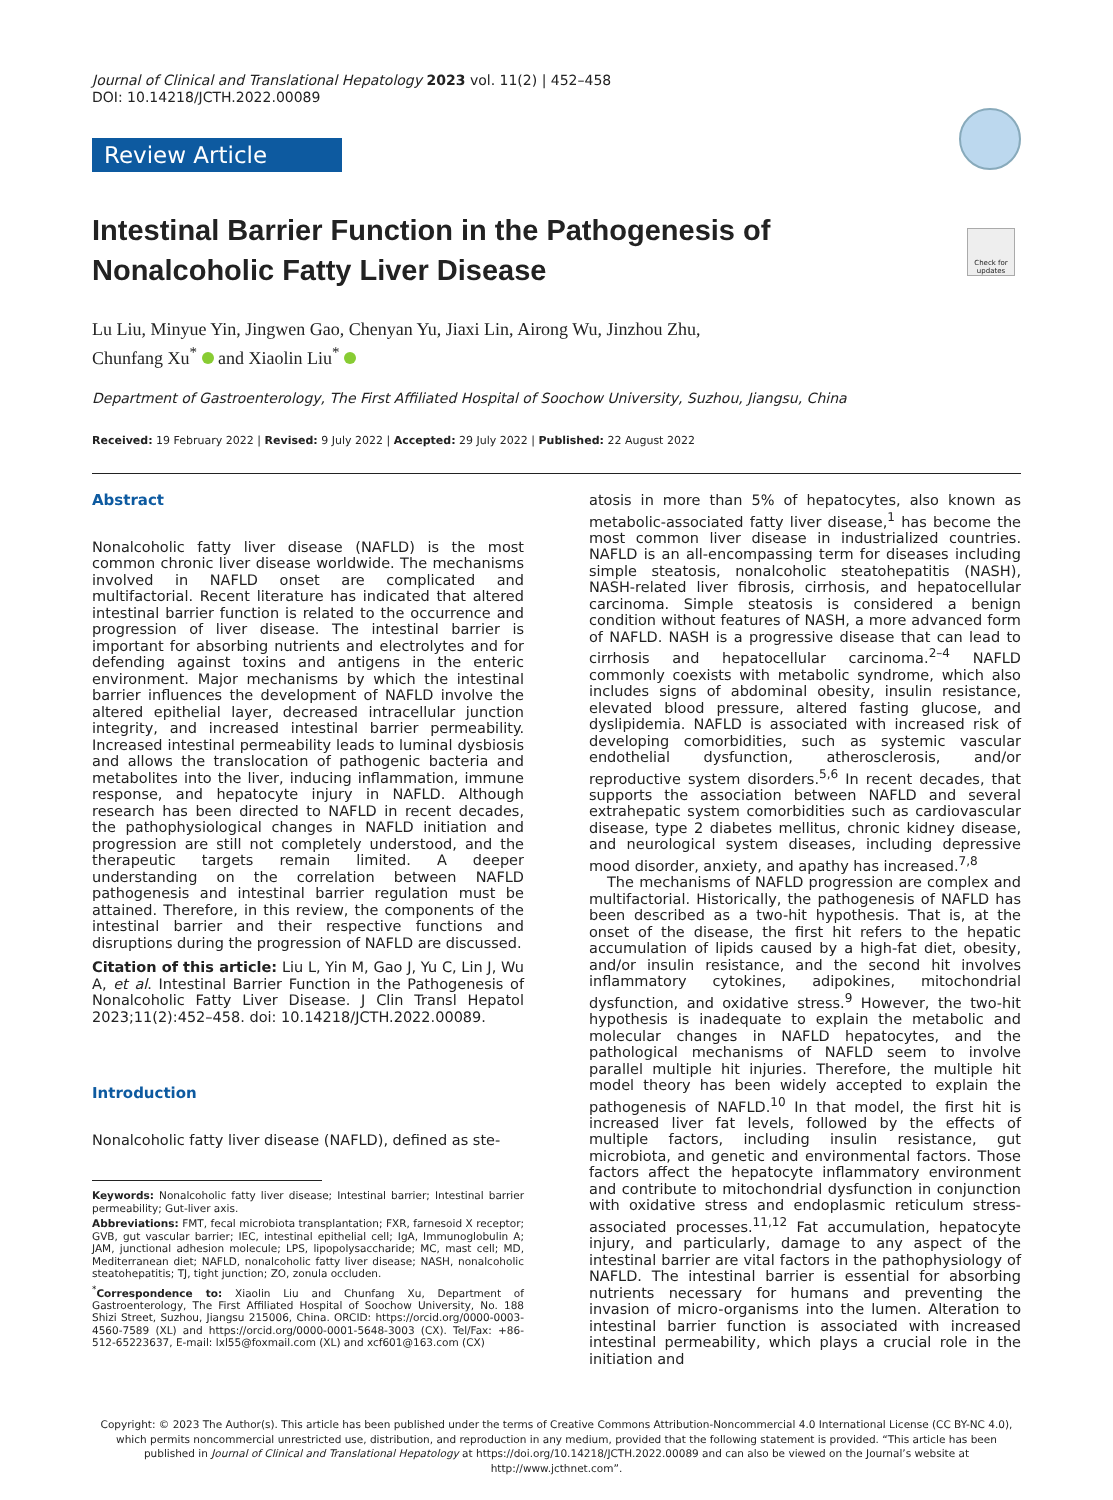Journal of Clinical and Translational Hepatology 2023 vol. 11(2) | 452–458
DOI: 10.14218/JCTH.2022.00089
Check for updates
Review Article
Intestinal Barrier Function in the Pathogenesis of Nonalcoholic Fatty Liver Disease
Lu Liu, Minyue Yin, Jingwen Gao, Chenyan Yu, Jiaxi Lin, Airong Wu, Jinzhou Zhu,
Chunfang Xu<sup>*</sup> and Xiaolin Liu<sup>*</sup>
Department of Gastroenterology, The First Affiliated Hospital of Soochow University, Suzhou, Jiangsu, China
Received: 19 February 2022 | Revised: 9 July 2022 | Accepted: 29 July 2022 | Published: 22 August 2022
Abstract
Nonalcoholic fatty liver disease (NAFLD) is the most common chronic liver disease worldwide. The mechanisms involved in NAFLD onset are complicated and multifactorial. Recent literature has indicated that altered intestinal barrier function is related to the occurrence and progression of liver disease. The intestinal barrier is important for absorbing nutrients and electrolytes and for defending against toxins and antigens in the enteric environment. Major mechanisms by which the intestinal barrier influences the development of NAFLD involve the altered epithelial layer, decreased intracellular junction integrity, and increased intestinal barrier permeability. Increased intestinal permeability leads to luminal dysbiosis and allows the translocation of pathogenic bacteria and metabolites into the liver, inducing inflammation, immune response, and hepatocyte injury in NAFLD. Although research has been directed to NAFLD in recent decades, the pathophysiological changes in NAFLD initiation and progression are still not completely understood, and the therapeutic targets remain limited. A deeper understanding on the correlation between NAFLD pathogenesis and intestinal barrier regulation must be attained. Therefore, in this review, the components of the intestinal barrier and their respective functions and disruptions during the progression of NAFLD are discussed.
Citation of this article: Liu L, Yin M, Gao J, Yu C, Lin J, Wu A, et al. Intestinal Barrier Function in the Pathogenesis of Nonalcoholic Fatty Liver Disease. J Clin Transl Hepatol 2023;11(2):452–458. doi: 10.14218/JCTH.2022.00089.
Introduction
Nonalcoholic fatty liver disease (NAFLD), defined as ste-
Keywords: Nonalcoholic fatty liver disease; Intestinal barrier; Intestinal barrier permeability; Gut-liver axis.
Abbreviations: FMT, fecal microbiota transplantation; FXR, farnesoid X receptor; GVB, gut vascular barrier; IEC, intestinal epithelial cell; IgA, Immunoglobulin A; JAM, junctional adhesion molecule; LPS, lipopolysaccharide; MC, mast cell; MD, Mediterranean diet; NAFLD, nonalcoholic fatty liver disease; NASH, nonalcoholic steatohepatitis; TJ, tight junction; ZO, zonula occluden.
<sup>*</sup> Correspondence to: Xiaolin Liu and Chunfang Xu, Department of Gastroenterology, The First Affiliated Hospital of Soochow University, No. 188 Shizi Street, Suzhou, Jiangsu 215006, China. ORCID: https://orcid.org/0000-0003-4560-7589 (XL) and https://orcid.org/0000-0001-5648-3003 (CX). Tel/Fax: +86-512-65223637, E-mail: lxl55@foxmail.com (XL) and xcf601@163.com (CX)
atosis in more than 5% of hepatocytes, also known as metabolic-associated fatty liver disease,<sup>1</sup> has become the most common liver disease in industrialized countries. NAFLD is an all-encompassing term for diseases including simple steatosis, nonalcoholic steatohepatitis (NASH), NASH-related liver fibrosis, cirrhosis, and hepatocellular carcinoma. Simple steatosis is considered a benign condition without features of NASH, a more advanced form of NAFLD. NASH is a progressive disease that can lead to cirrhosis and hepatocellular carcinoma.<sup>2–4</sup> NAFLD commonly coexists with metabolic syndrome, which also includes signs of abdominal obesity, insulin resistance, elevated blood pressure, altered fasting glucose, and dyslipidemia. NAFLD is associated with increased risk of developing comorbidities, such as systemic vascular endothelial dysfunction, atherosclerosis, and/or reproductive system disorders.<sup>5,6</sup> In recent decades, that supports the association between NAFLD and several extrahepatic system comorbidities such as cardiovascular disease, type 2 diabetes mellitus, chronic kidney disease, and neurological system diseases, including depressive mood disorder, anxiety, and apathy has increased.<sup>7,8</sup>
The mechanisms of NAFLD progression are complex and multifactorial. Historically, the pathogenesis of NAFLD has been described as a two-hit hypothesis. That is, at the onset of the disease, the first hit refers to the hepatic accumulation of lipids caused by a high-fat diet, obesity, and/or insulin resistance, and the second hit involves inflammatory cytokines, adipokines, mitochondrial dysfunction, and oxidative stress.<sup>9</sup> However, the two-hit hypothesis is inadequate to explain the metabolic and molecular changes in NAFLD hepatocytes, and the pathological mechanisms of NAFLD seem to involve parallel multiple hit injuries. Therefore, the multiple hit model theory has been widely accepted to explain the pathogenesis of NAFLD.<sup>10</sup> In that model, the first hit is increased liver fat levels, followed by the effects of multiple factors, including insulin resistance, gut microbiota, and genetic and environmental factors. Those factors affect the hepatocyte inflammatory environment and contribute to mitochondrial dysfunction in conjunction with oxidative stress and endoplasmic reticulum stress-associated processes.<sup>11,12</sup> Fat accumulation, hepatocyte injury, and particularly, damage to any aspect of the intestinal barrier are vital factors in the pathophysiology of NAFLD. The intestinal barrier is essential for absorbing nutrients necessary for humans and preventing the invasion of micro-organisms into the lumen. Alteration to intestinal barrier function is associated with increased intestinal permeability, which plays a crucial role in the initiation and
Copyright: © 2023 The Author(s). This article has been published under the terms of Creative Commons Attribution-Noncommercial 4.0 International License (CC BY-NC 4.0), which permits noncommercial unrestricted use, distribution, and reproduction in any medium, provided that the following statement is provided. “This article has been published in Journal of Clinical and Translational Hepatology at https://doi.org/10.14218/JCTH.2022.00089 and can also be viewed on the Journal’s website at http://www.jcthnet.com”.